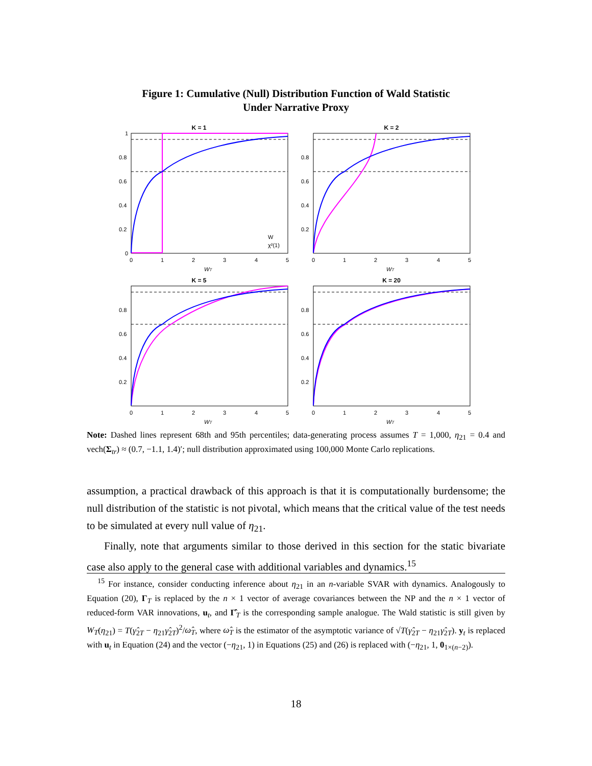Figure 1: Cumulative (Null) Distribution Function of Wald Statistic
Under Narrative Proxy
K = 1
W
χ²(1)
1
0.8
0.6
0.4
0.2
0
0
1
2
3
4
5
WT
K = 2
0.8
0.6
0.4
0.2
0
1
2
3
4
5
WT
K = 5
0.8
0.6
0.4
0.2
0
1
2
3
4
5
WT
K = 20
0.8
0.6
0.4
0.2
0
1
2
3
4
5
WT
Note: Dashed lines represent 68th and 95th percentiles; data-generating process assumes T = 1,000, η<sub>21</sub> = 0.4 and vech(Σ<sub>tr</sub>) ≈ (0.7, −1.1, 1.4)′; null distribution approximated using 100,000 Monte Carlo replications.
assumption, a practical drawback of this approach is that it is computationally burdensome; the null distribution of the statistic is not pivotal, which means that the critical value of the test needs to be simulated at every null value of η<sub>21</sub>.
Finally, note that arguments similar to those derived in this section for the static bivariate case also apply to the general case with additional variables and dynamics.<sup>15</sup>
<sup>15</sup> For instance, consider conducting inference about η<sub>21</sub> in an n-variable SVAR with dynamics. Analogously to Equation (20), Γ<sub>T</sub> is replaced by the n × 1 vector of average covariances between the NP and the n × 1 vector of reduced-form VAR innovations, u<sub>t</sub>, and Γ̂<sub>T</sub> is the corresponding sample analogue. The Wald statistic is still given by W<sub>T</sub>(η<sub>21</sub>) = T(γ̂<sub>2T</sub> − η<sub>21</sub>γ̂<sub>2T</sub>)<sup>2</sup>/ω̂<sub>T</sub>, where ω̂<sub>T</sub> is the estimator of the asymptotic variance of √T(γ̂<sub>2T</sub> − η<sub>21</sub>γ̂<sub>2T</sub>). y<sub>t</sub> is replaced with u<sub>t</sub> in Equation (24) and the vector (−η<sub>21</sub>, 1) in Equations (25) and (26) is replaced with (−η<sub>21</sub>, 1, 0<sub>1×(n−2)</sub>).
18